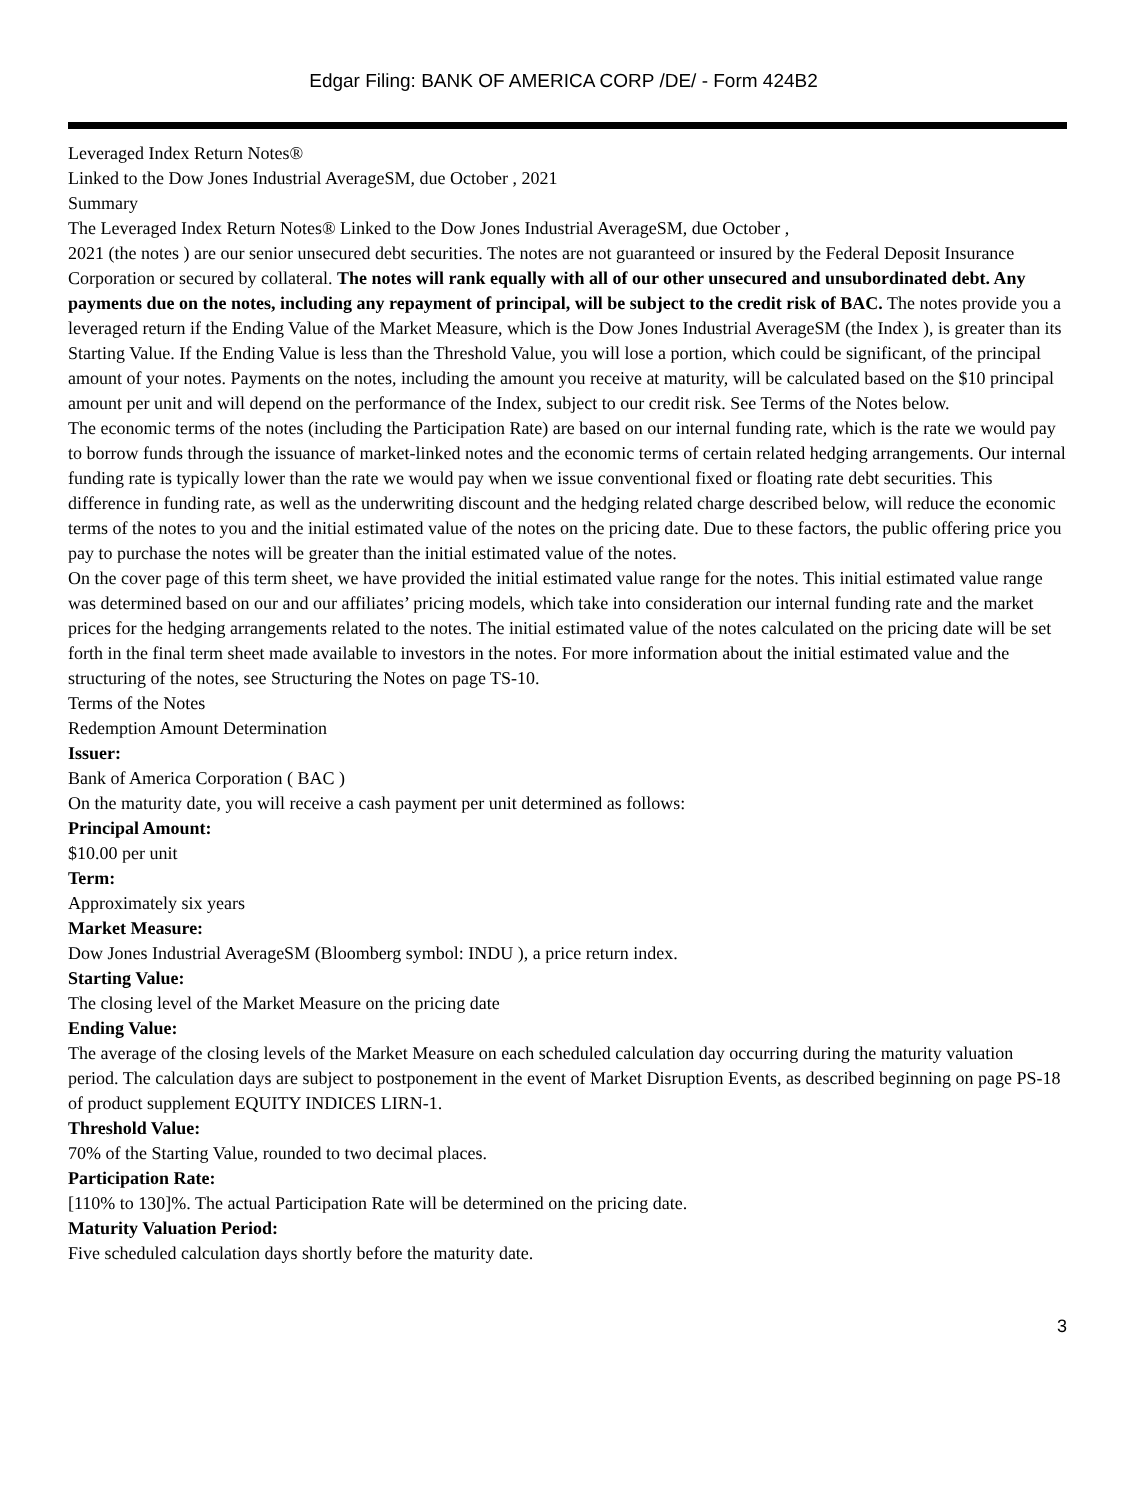Edgar Filing: BANK OF AMERICA CORP /DE/ - Form 424B2
Leveraged Index Return Notes®
Linked to the Dow Jones Industrial AverageSM, due October , 2021
Summary
The Leveraged Index Return Notes® Linked to the Dow Jones Industrial AverageSM, due October ,
2021 (the notes ) are our senior unsecured debt securities. The notes are not guaranteed or insured by the Federal Deposit Insurance Corporation or secured by collateral. The notes will rank equally with all of our other unsecured and unsubordinated debt. Any payments due on the notes, including any repayment of principal, will be subject to the credit risk of BAC. The notes provide you a leveraged return if the Ending Value of the Market Measure, which is the Dow Jones Industrial AverageSM (the Index ), is greater than its Starting Value. If the Ending Value is less than the Threshold Value, you will lose a portion, which could be significant, of the principal amount of your notes. Payments on the notes, including the amount you receive at maturity, will be calculated based on the $10 principal amount per unit and will depend on the performance of the Index, subject to our credit risk. See Terms of the Notes below.
The economic terms of the notes (including the Participation Rate) are based on our internal funding rate, which is the rate we would pay to borrow funds through the issuance of market-linked notes and the economic terms of certain related hedging arrangements. Our internal funding rate is typically lower than the rate we would pay when we issue conventional fixed or floating rate debt securities. This difference in funding rate, as well as the underwriting discount and the hedging related charge described below, will reduce the economic terms of the notes to you and the initial estimated value of the notes on the pricing date. Due to these factors, the public offering price you pay to purchase the notes will be greater than the initial estimated value of the notes.
On the cover page of this term sheet, we have provided the initial estimated value range for the notes. This initial estimated value range was determined based on our and our affiliates’ pricing models, which take into consideration our internal funding rate and the market prices for the hedging arrangements related to the notes. The initial estimated value of the notes calculated on the pricing date will be set forth in the final term sheet made available to investors in the notes. For more information about the initial estimated value and the structuring of the notes, see Structuring the Notes on page TS-10.
Terms of the Notes
Redemption Amount Determination
Issuer:
Bank of America Corporation ( BAC )
On the maturity date, you will receive a cash payment per unit determined as follows:
Principal Amount:
$10.00 per unit
Term:
Approximately six years
Market Measure:
Dow Jones Industrial AverageSM (Bloomberg symbol: INDU ), a price return index.
Starting Value:
The closing level of the Market Measure on the pricing date
Ending Value:
The average of the closing levels of the Market Measure on each scheduled calculation day occurring during the maturity valuation period. The calculation days are subject to postponement in the event of Market Disruption Events, as described beginning on page PS-18 of product supplement EQUITY INDICES LIRN-1.
Threshold Value:
70% of the Starting Value, rounded to two decimal places.
Participation Rate:
[110% to 130]%. The actual Participation Rate will be determined on the pricing date.
Maturity Valuation Period:
Five scheduled calculation days shortly before the maturity date.
3